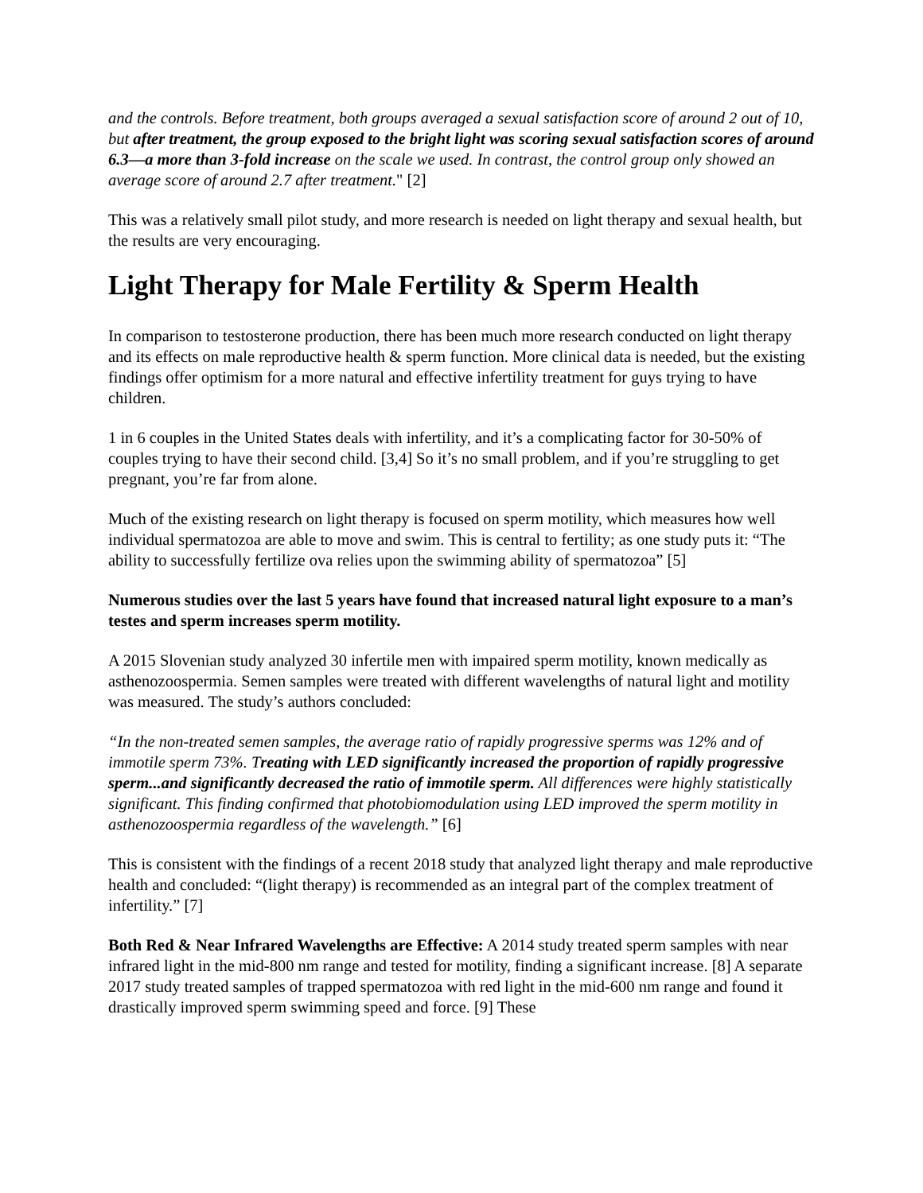and the controls. Before treatment, both groups averaged a sexual satisfaction score of around 2 out of 10, but after treatment, the group exposed to the bright light was scoring sexual satisfaction scores of around 6.3—a more than 3-fold increase on the scale we used. In contrast, the control group only showed an average score of around 2.7 after treatment." [2]
This was a relatively small pilot study, and more research is needed on light therapy and sexual health, but the results are very encouraging.
Light Therapy for Male Fertility & Sperm Health
In comparison to testosterone production, there has been much more research conducted on light therapy and its effects on male reproductive health & sperm function. More clinical data is needed, but the existing findings offer optimism for a more natural and effective infertility treatment for guys trying to have children.
1 in 6 couples in the United States deals with infertility, and it’s a complicating factor for 30-50% of couples trying to have their second child. [3,4] So it’s no small problem, and if you’re struggling to get pregnant, you’re far from alone.
Much of the existing research on light therapy is focused on sperm motility, which measures how well individual spermatozoa are able to move and swim. This is central to fertility; as one study puts it: “The ability to successfully fertilize ova relies upon the swimming ability of spermatozoa” [5]
Numerous studies over the last 5 years have found that increased natural light exposure to a man’s testes and sperm increases sperm motility.
A 2015 Slovenian study analyzed 30 infertile men with impaired sperm motility, known medically as asthenozoospermia. Semen samples were treated with different wavelengths of natural light and motility was measured. The study’s authors concluded:
“In the non-treated semen samples, the average ratio of rapidly progressive sperms was 12% and of immotile sperm 73%. Treating with LED significantly increased the proportion of rapidly progressive sperm...and significantly decreased the ratio of immotile sperm. All differences were highly statistically significant. This finding confirmed that photobiomodulation using LED improved the sperm motility in asthenozoospermia regardless of the wavelength.” [6]
This is consistent with the findings of a recent 2018 study that analyzed light therapy and male reproductive health and concluded: “(light therapy) is recommended as an integral part of the complex treatment of infertility.” [7]
Both Red & Near Infrared Wavelengths are Effective: A 2014 study treated sperm samples with near infrared light in the mid-800 nm range and tested for motility, finding a significant increase. [8] A separate 2017 study treated samples of trapped spermatozoa with red light in the mid-600 nm range and found it drastically improved sperm swimming speed and force. [9] These